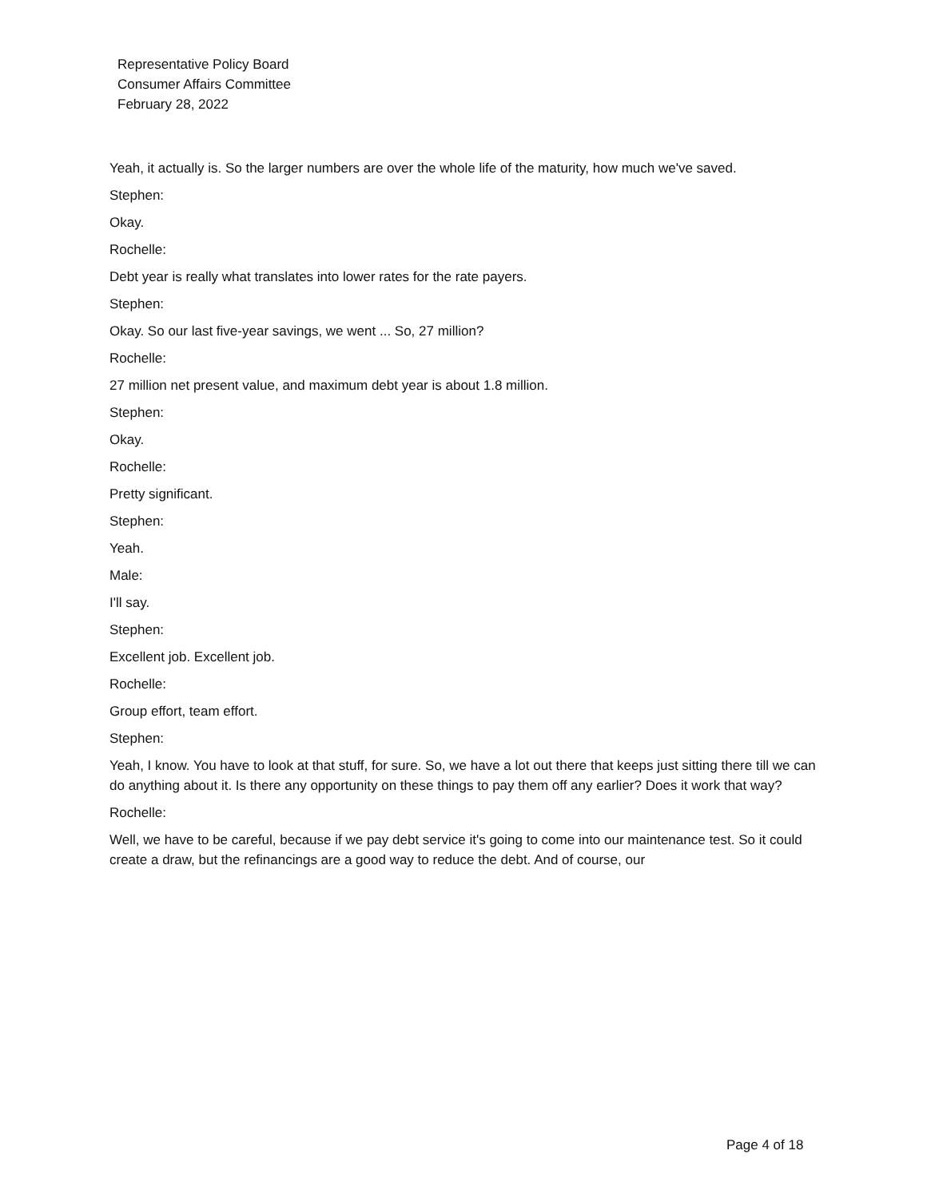Representative Policy Board
Consumer Affairs Committee
February 28, 2022
Yeah, it actually is. So the larger numbers are over the whole life of the maturity, how much we've saved.
Stephen:
Okay.
Rochelle:
Debt year is really what translates into lower rates for the rate payers.
Stephen:
Okay. So our last five-year savings, we went ... So, 27 million?
Rochelle:
27 million net present value, and maximum debt year is about 1.8 million.
Stephen:
Okay.
Rochelle:
Pretty significant.
Stephen:
Yeah.
Male:
I'll say.
Stephen:
Excellent job. Excellent job.
Rochelle:
Group effort, team effort.
Stephen:
Yeah, I know. You have to look at that stuff, for sure. So, we have a lot out there that keeps just sitting there till we can do anything about it. Is there any opportunity on these things to pay them off any earlier? Does it work that way?
Rochelle:
Well, we have to be careful, because if we pay debt service it's going to come into our maintenance test. So it could create a draw, but the refinancings are a good way to reduce the debt. And of course, our
Page 4 of 18